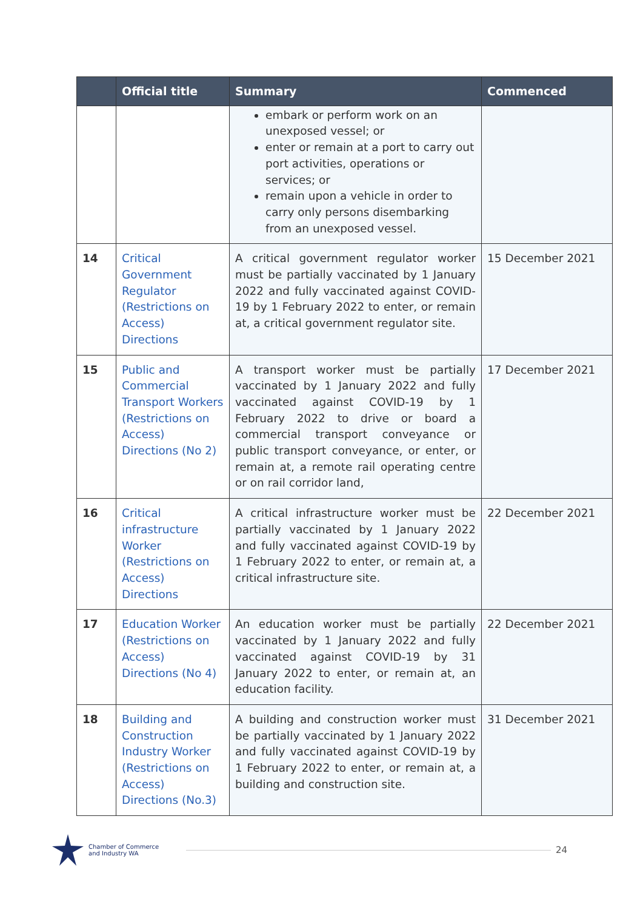| | Official title | Summary | Commenced |
| --- | --- | --- | --- |
| | | embark or perform work on an unexposed vessel; or enter or remain at a port to carry out port activities, operations or services; or remain upon a vehicle in order to carry only persons disembarking from an unexposed vessel. | |
| 14 | Critical Government Regulator (Restrictions on Access) Directions | A critical government regulator worker must be partially vaccinated by 1 January 2022 and fully vaccinated against COVID-19 by 1 February 2022 to enter, or remain at, a critical government regulator site. | 15 December 2021 |
| 15 | Public and Commercial Transport Workers (Restrictions on Access) Directions (No 2) | A transport worker must be partially vaccinated by 1 January 2022 and fully vaccinated against COVID-19 by 1 February 2022 to drive or board a commercial transport conveyance or public transport conveyance, or enter, or remain at, a remote rail operating centre or on rail corridor land, | 17 December 2021 |
| 16 | Critical infrastructure Worker (Restrictions on Access) Directions | A critical infrastructure worker must be partially vaccinated by 1 January 2022 and fully vaccinated against COVID-19 by 1 February 2022 to enter, or remain at, a critical infrastructure site. | 22 December 2021 |
| 17 | Education Worker (Restrictions on Access) Directions (No 4) | An education worker must be partially vaccinated by 1 January 2022 and fully vaccinated against COVID-19 by 31 January 2022 to enter, or remain at, an education facility. | 22 December 2021 |
| 18 | Building and Construction Industry Worker (Restrictions on Access) Directions (No.3) | A building and construction worker must be partially vaccinated by 1 January 2022 and fully vaccinated against COVID-19 by 1 February 2022 to enter, or remain at, a building and construction site. | 31 December 2021 |
Chamber of Commerce
and Industry WA
24